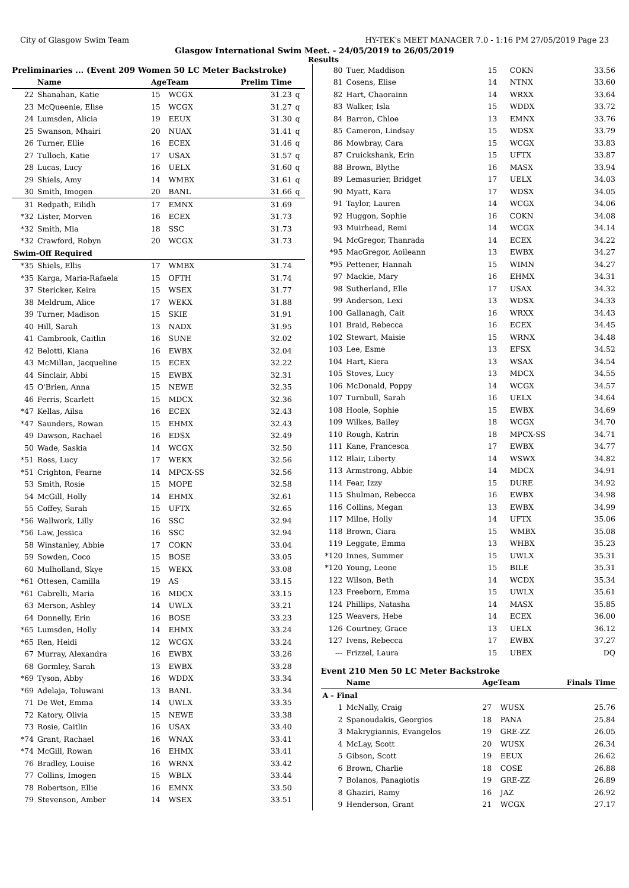City of Glasgow Swim Team HY-TEK's MEET MANAGER 7.0 - 1:16 PM 27/05/2019 Page 23
Glasgow International Swim Meet. - 24/05/2019 to 26/05/2019
Results
Preliminaries ... (Event 209 Women 50 LC Meter Backstroke)
| | Name | AgeTeam | | Prelim Time | |
| --- | --- | --- | --- | --- | --- |
| 22 | Shanahan, Katie | 15 | WCGX | 31.23 | q |
| 23 | McQueenie, Elise | 15 | WCGX | 31.27 | q |
| 24 | Lumsden, Alicia | 19 | EEUX | 31.30 | q |
| 25 | Swanson, Mhairi | 20 | NUAX | 31.41 | q |
| 26 | Turner, Ellie | 16 | ECEX | 31.46 | q |
| 27 | Tulloch, Katie | 17 | USAX | 31.57 | q |
| 28 | Lucas, Lucy | 16 | UELX | 31.60 | q |
| 29 | Shiels, Amy | 14 | WMBX | 31.61 | q |
| 30 | Smith, Imogen | 20 | BANL | 31.66 | q |
| 31 | Redpath, Eilidh | 17 | EMNX | 31.69 | |
| *32 | Lister, Morven | 16 | ECEX | 31.73 | |
| *32 | Smith, Mia | 18 | SSC | 31.73 | |
| *32 | Crawford, Robyn | 20 | WCGX | 31.73 | |
| Swim-Off Required | | | | | |
| *35 | Shiels, Ellis | 17 | WMBX | 31.74 | |
| *35 | Karga, Maria-Rafaela | 15 | OFTH | 31.74 | |
| 37 | Stericker, Keira | 15 | WSEX | 31.77 | |
| 38 | Meldrum, Alice | 17 | WEKX | 31.88 | |
| 39 | Turner, Madison | 15 | SKIE | 31.91 | |
| 40 | Hill, Sarah | 13 | NADX | 31.95 | |
| 41 | Cambrook, Caitlin | 16 | SUNE | 32.02 | |
| 42 | Belotti, Kiana | 16 | EWBX | 32.04 | |
| 43 | McMillan, Jacqueline | 15 | ECEX | 32.22 | |
| 44 | Sinclair, Abbi | 15 | EWBX | 32.31 | |
| 45 | O'Brien, Anna | 15 | NEWE | 32.35 | |
| 46 | Ferris, Scarlett | 15 | MDCX | 32.36 | |
| *47 | Kellas, Ailsa | 16 | ECEX | 32.43 | |
| *47 | Saunders, Rowan | 15 | EHMX | 32.43 | |
| 49 | Dawson, Rachael | 16 | EDSX | 32.49 | |
| 50 | Wade, Saskia | 14 | WCGX | 32.50 | |
| *51 | Ross, Lucy | 17 | WEKX | 32.56 | |
| *51 | Crighton, Fearne | 14 | MPCX-SS | 32.56 | |
| 53 | Smith, Rosie | 15 | MOPE | 32.58 | |
| 54 | McGill, Holly | 14 | EHMX | 32.61 | |
| 55 | Coffey, Sarah | 15 | UFTX | 32.65 | |
| *56 | Wallwork, Lilly | 16 | SSC | 32.94 | |
| *56 | Law, Jessica | 16 | SSC | 32.94 | |
| 58 | Winstanley, Abbie | 17 | COKN | 33.04 | |
| 59 | Sowden, Coco | 15 | BOSE | 33.05 | |
| 60 | Mulholland, Skye | 15 | WEKX | 33.08 | |
| *61 | Ottesen, Camilla | 19 | AS | 33.15 | |
| *61 | Cabrelli, Maria | 16 | MDCX | 33.15 | |
| 63 | Merson, Ashley | 14 | UWLX | 33.21 | |
| 64 | Donnelly, Erin | 16 | BOSE | 33.23 | |
| *65 | Lumsden, Holly | 14 | EHMX | 33.24 | |
| *65 | Ren, Heidi | 12 | WCGX | 33.24 | |
| 67 | Murray, Alexandra | 16 | EWBX | 33.26 | |
| 68 | Gormley, Sarah | 13 | EWBX | 33.28 | |
| *69 | Tyson, Abby | 16 | WDDX | 33.34 | |
| *69 | Adelaja, Toluwani | 13 | BANL | 33.34 | |
| 71 | De Wet, Emma | 14 | UWLX | 33.35 | |
| 72 | Katory, Olivia | 15 | NEWE | 33.38 | |
| 73 | Rosie, Caitlin | 16 | USAX | 33.40 | |
| *74 | Grant, Rachael | 16 | WNAX | 33.41 | |
| *74 | McGill, Rowan | 16 | EHMX | 33.41 | |
| 76 | Bradley, Louise | 16 | WRNX | 33.42 | |
| 77 | Collins, Imogen | 15 | WBLX | 33.44 | |
| 78 | Robertson, Ellie | 16 | EMNX | 33.50 | |
| 79 | Stevenson, Amber | 14 | WSEX | 33.51 | |
| 80 | Tuer, Maddison | 15 | COKN | 33.56 |
| 81 | Cosens, Elise | 14 | NTNX | 33.60 |
| 82 | Hart, Chaorainn | 14 | WRXX | 33.64 |
| 83 | Walker, Isla | 15 | WDDX | 33.72 |
| 84 | Barron, Chloe | 13 | EMNX | 33.76 |
| 85 | Cameron, Lindsay | 15 | WDSX | 33.79 |
| 86 | Mowbray, Cara | 15 | WCGX | 33.83 |
| 87 | Cruickshank, Erin | 15 | UFTX | 33.87 |
| 88 | Brown, Blythe | 16 | MASX | 33.94 |
| 89 | Lemasurier, Bridget | 17 | UELX | 34.03 |
| 90 | Myatt, Kara | 17 | WDSX | 34.05 |
| 91 | Taylor, Lauren | 14 | WCGX | 34.06 |
| 92 | Huggon, Sophie | 16 | COKN | 34.08 |
| 93 | Muirhead, Remi | 14 | WCGX | 34.14 |
| 94 | McGregor, Thanrada | 14 | ECEX | 34.22 |
| *95 | MacGregor, Aoileann | 13 | EWBX | 34.27 |
| *95 | Pettener, Hannah | 15 | WIMN | 34.27 |
| 97 | Mackie, Mary | 16 | EHMX | 34.31 |
| 98 | Sutherland, Elle | 17 | USAX | 34.32 |
| 99 | Anderson, Lexi | 13 | WDSX | 34.33 |
| 100 | Gallanagh, Cait | 16 | WRXX | 34.43 |
| 101 | Braid, Rebecca | 16 | ECEX | 34.45 |
| 102 | Stewart, Maisie | 15 | WRNX | 34.48 |
| 103 | Lee, Esme | 13 | EFSX | 34.52 |
| 104 | Hart, Kiera | 13 | WSAX | 34.54 |
| 105 | Stoves, Lucy | 13 | MDCX | 34.55 |
| 106 | McDonald, Poppy | 14 | WCGX | 34.57 |
| 107 | Turnbull, Sarah | 16 | UELX | 34.64 |
| 108 | Hoole, Sophie | 15 | EWBX | 34.69 |
| 109 | Wilkes, Bailey | 18 | WCGX | 34.70 |
| 110 | Rough, Katrin | 18 | MPCX-SS | 34.71 |
| 111 | Kane, Francesca | 17 | EWBX | 34.77 |
| 112 | Blair, Liberty | 14 | WSWX | 34.82 |
| 113 | Armstrong, Abbie | 14 | MDCX | 34.91 |
| 114 | Fear, Izzy | 15 | DURE | 34.92 |
| 115 | Shulman, Rebecca | 16 | EWBX | 34.98 |
| 116 | Collins, Megan | 13 | EWBX | 34.99 |
| 117 | Milne, Holly | 14 | UFTX | 35.06 |
| 118 | Brown, Ciara | 15 | WMBX | 35.08 |
| 119 | Leggate, Emma | 13 | WHBX | 35.23 |
| *120 | Innes, Summer | 15 | UWLX | 35.31 |
| *120 | Young, Leone | 15 | BILE | 35.31 |
| 122 | Wilson, Beth | 14 | WCDX | 35.34 |
| 123 | Freeborn, Emma | 15 | UWLX | 35.61 |
| 124 | Phillips, Natasha | 14 | MASX | 35.85 |
| 125 | Weavers, Hebe | 14 | ECEX | 36.00 |
| 126 | Courtney, Grace | 13 | UELX | 36.12 |
| 127 | Ivens, Rebecca | 17 | EWBX | 37.27 |
| --- | Frizzel, Laura | 15 | UBEX | DQ |
Event 210 Men 50 LC Meter Backstroke
| | Name | AgeTeam | | Finals Time |
| --- | --- | --- | --- | --- |
| A - Final | | | | |
| 1 | McNally, Craig | 27 | WUSX | 25.76 |
| 2 | Spanoudakis, Georgios | 18 | PANA | 25.84 |
| 3 | Makrygiannis, Evangelos | 19 | GRE-ZZ | 26.05 |
| 4 | McLay, Scott | 20 | WUSX | 26.34 |
| 5 | Gibson, Scott | 19 | EEUX | 26.62 |
| 6 | Brown, Charlie | 18 | COSE | 26.88 |
| 7 | Bolanos, Panagiotis | 19 | GRE-ZZ | 26.89 |
| 8 | Ghaziri, Ramy | 16 | JAZ | 26.92 |
| 9 | Henderson, Grant | 21 | WCGX | 27.17 |